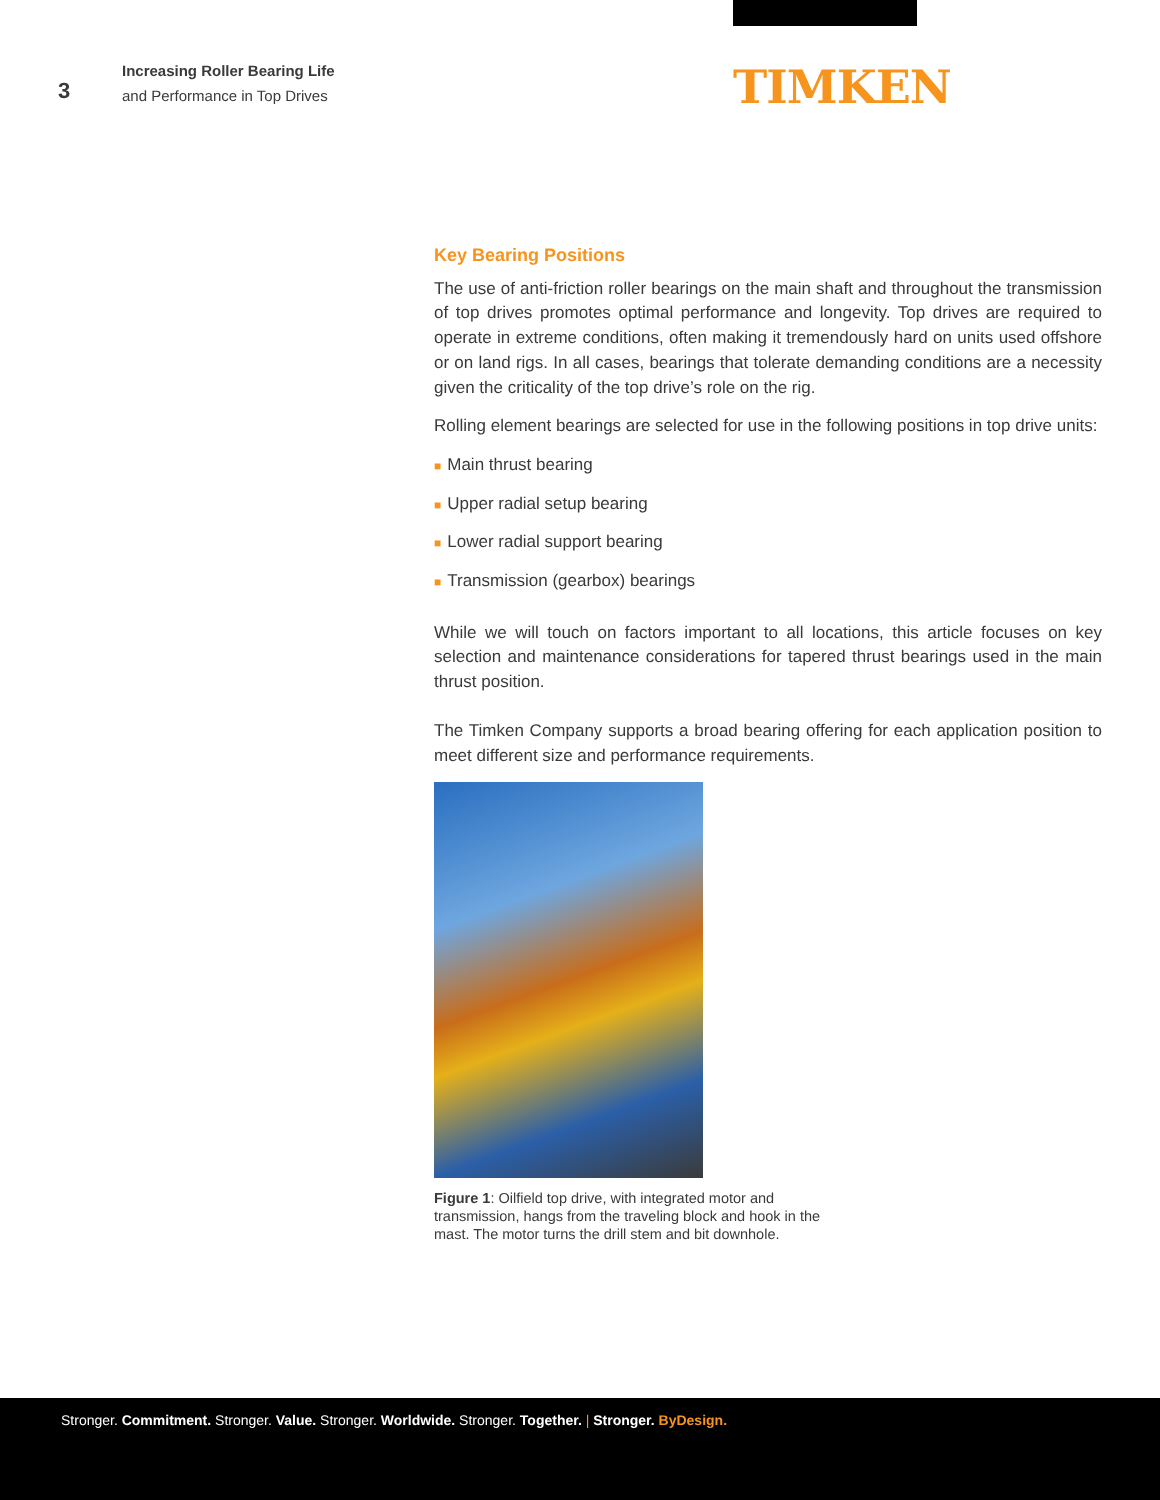3
Increasing Roller Bearing Life
and Performance in Top Drives
TIMKEN
Key Bearing Positions
The use of anti-friction roller bearings on the main shaft and throughout the transmission of top drives promotes optimal performance and longevity. Top drives are required to operate in extreme conditions, often making it tremendously hard on units used offshore or on land rigs. In all cases, bearings that tolerate demanding conditions are a necessity given the criticality of the top drive’s role on the rig.
Rolling element bearings are selected for use in the following positions in top drive units:
■ Main thrust bearing
■ Upper radial setup bearing
■ Lower radial support bearing
■ Transmission (gearbox) bearings
While we will touch on factors important to all locations, this article focuses on key selection and maintenance considerations for tapered thrust bearings used in the main thrust position.
The Timken Company supports a broad bearing offering for each application position to meet different size and performance requirements.
Figure 1: Oilfield top drive, with integrated motor and transmission, hangs from the traveling block and hook in the mast. The motor turns the drill stem and bit downhole.
Stronger. Commitment. Stronger. Value. Stronger. Worldwide. Stronger. Together. | Stronger. ByDesign.